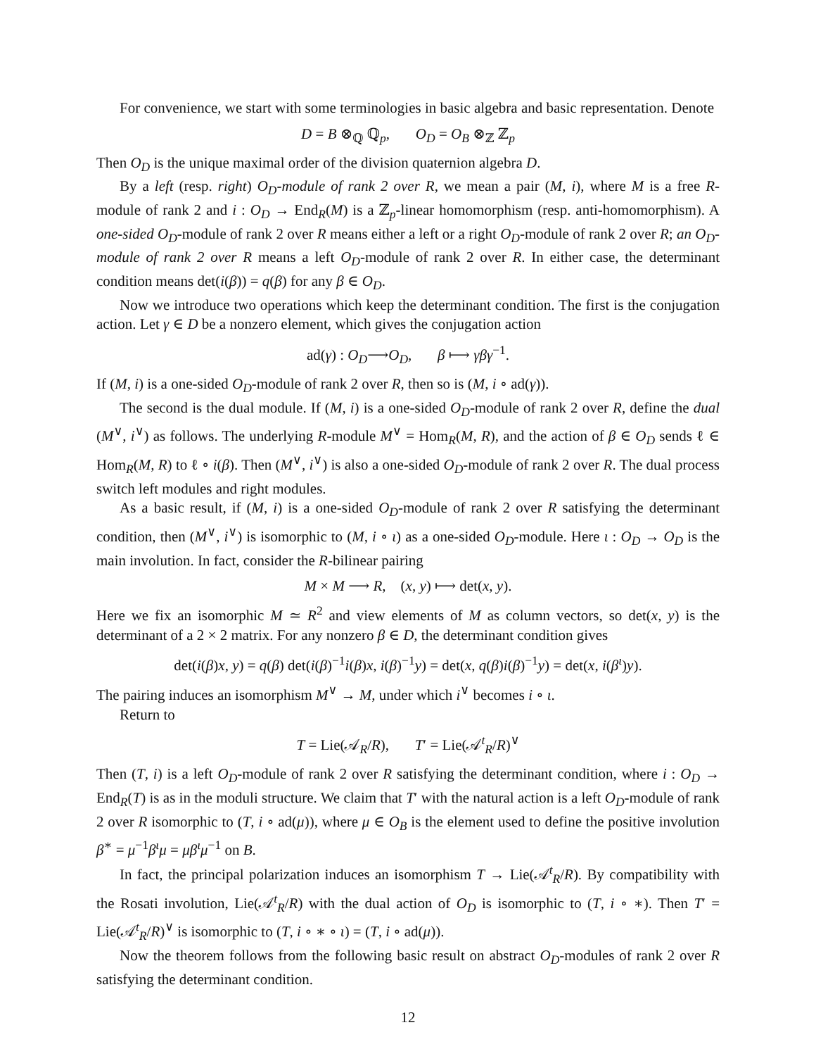For convenience, we start with some terminologies in basic algebra and basic representation. Denote
D = B ⊗<sub>ℚ</sub> ℚ<sub>p</sub>, O<sub>D</sub> = O<sub>B</sub> ⊗<sub>ℤ</sub> ℤ<sub>p</sub>
Then O<sub>D</sub> is the unique maximal order of the division quaternion algebra D.
By a left (resp. right) O<sub>D</sub>-module of rank 2 over R, we mean a pair (M, i), where M is a free R-module of rank 2 and i : O<sub>D</sub> → End<sub>R</sub>(M) is a ℤ<sub>p</sub>-linear homomorphism (resp. anti-homomorphism). A one-sided O<sub>D</sub>-module of rank 2 over R means either a left or a right O<sub>D</sub>-module of rank 2 over R; an O<sub>D</sub>-module of rank 2 over R means a left O<sub>D</sub>-module of rank 2 over R. In either case, the determinant condition means det(i(β)) = q(β) for any β ∈ O<sub>D</sub>.
Now we introduce two operations which keep the determinant condition. The first is the conjugation action. Let γ ∈ D be a nonzero element, which gives the conjugation action
ad(γ) : O<sub>D</sub>⟶O<sub>D</sub>, β ⟼ γβγ<sup>−1</sup>.
If (M, i) is a one-sided O<sub>D</sub>-module of rank 2 over R, then so is (M, i ∘ ad(γ)).
The second is the dual module. If (M, i) is a one-sided O<sub>D</sub>-module of rank 2 over R, define the dual (M<sup>∨</sup>, i<sup>∨</sup>) as follows. The underlying R-module M<sup>∨</sup> = Hom<sub>R</sub>(M, R), and the action of β ∈ O<sub>D</sub> sends ℓ ∈ Hom<sub>R</sub>(M, R) to ℓ ∘ i(β). Then (M<sup>∨</sup>, i<sup>∨</sup>) is also a one-sided O<sub>D</sub>-module of rank 2 over R. The dual process switch left modules and right modules.
As a basic result, if (M, i) is a one-sided O<sub>D</sub>-module of rank 2 over R satisfying the determinant condition, then (M<sup>∨</sup>, i<sup>∨</sup>) is isomorphic to (M, i ∘ ι) as a one-sided O<sub>D</sub>-module. Here ι : O<sub>D</sub> → O<sub>D</sub> is the main involution. In fact, consider the R-bilinear pairing
M × M ⟶ R, (x, y) ⟼ det(x, y).
Here we fix an isomorphic M ≃ R<sup>2</sup> and view elements of M as column vectors, so det(x, y) is the determinant of a 2 × 2 matrix. For any nonzero β ∈ D, the determinant condition gives
det(i(β)x, y) = q(β) det(i(β)<sup>−1</sup>i(β)x, i(β)<sup>−1</sup>y) = det(x, q(β)i(β)<sup>−1</sup>y) = det(x, i(β<sup>ι</sup>)y).
The pairing induces an isomorphism M<sup>∨</sup> → M, under which i<sup>∨</sup> becomes i ∘ ι.
Return to
T = Lie(𝒜<sub>R</sub>/R), T′ = Lie(𝒜<sup>t</sup><sub>R</sub>/R)<sup>∨</sup>
Then (T, i) is a left O<sub>D</sub>-module of rank 2 over R satisfying the determinant condition, where i : O<sub>D</sub> → End<sub>R</sub>(T) is as in the moduli structure. We claim that T′ with the natural action is a left O<sub>D</sub>-module of rank 2 over R isomorphic to (T, i ∘ ad(μ)), where μ ∈ O<sub>B</sub> is the element used to define the positive involution β<sup>∗</sup> = μ<sup>−1</sup>β<sup>ι</sup>μ = μβ<sup>ι</sup>μ<sup>−1</sup> on B.
In fact, the principal polarization induces an isomorphism T → Lie(𝒜<sup>t</sup><sub>R</sub>/R). By compatibility with the Rosati involution, Lie(𝒜<sup>t</sup><sub>R</sub>/R) with the dual action of O<sub>D</sub> is isomorphic to (T, i ∘ ∗). Then T′ = Lie(𝒜<sup>t</sup><sub>R</sub>/R)<sup>∨</sup> is isomorphic to (T, i ∘ ∗ ∘ ι) = (T, i ∘ ad(μ)).
Now the theorem follows from the following basic result on abstract O<sub>D</sub>-modules of rank 2 over R satisfying the determinant condition.
12